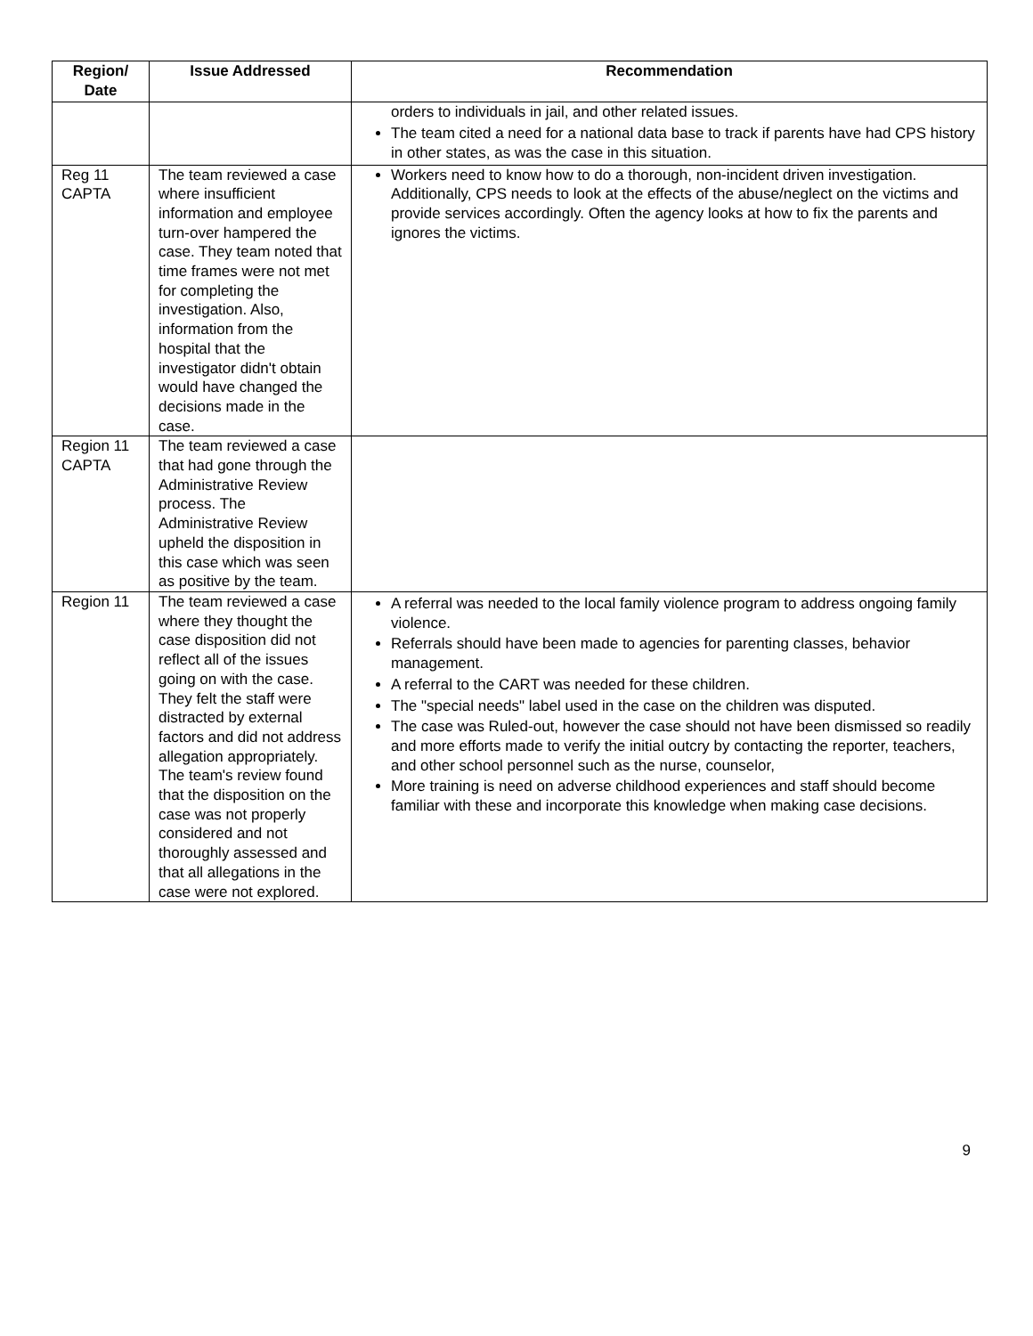| Region/ Date | Issue Addressed | Recommendation |
| --- | --- | --- |
| | | orders to individuals in jail, and other related issues. The team cited a need for a national data base to track if parents have had CPS history in other states, as was the case in this situation. |
| Reg 11 CAPTA | The team reviewed a case where insufficient information and employee turn-over hampered the case. They team noted that time frames were not met for completing the investigation. Also, information from the hospital that the investigator didn't obtain would have changed the decisions made in the case. | Workers need to know how to do a thorough, non-incident driven investigation. Additionally, CPS needs to look at the effects of the abuse/neglect on the victims and provide services accordingly. Often the agency looks at how to fix the parents and ignores the victims. |
| Region 11 CAPTA | The team reviewed a case that had gone through the Administrative Review process. The Administrative Review upheld the disposition in this case which was seen as positive by the team. | |
| Region 11 | The team reviewed a case where they thought the case disposition did not reflect all of the issues going on with the case. They felt the staff were distracted by external factors and did not address allegation appropriately. The team's review found that the disposition on the case was not properly considered and not thoroughly assessed and that all allegations in the case were not explored. | A referral was needed to the local family violence program to address ongoing family violence. Referrals should have been made to agencies for parenting classes, behavior management. A referral to the CART was needed for these children. The "special needs" label used in the case on the children was disputed. The case was Ruled-out, however the case should not have been dismissed so readily and more efforts made to verify the initial outcry by contacting the reporter, teachers, and other school personnel such as the nurse, counselor, More training is need on adverse childhood experiences and staff should become familiar with these and incorporate this knowledge when making case decisions. |
9